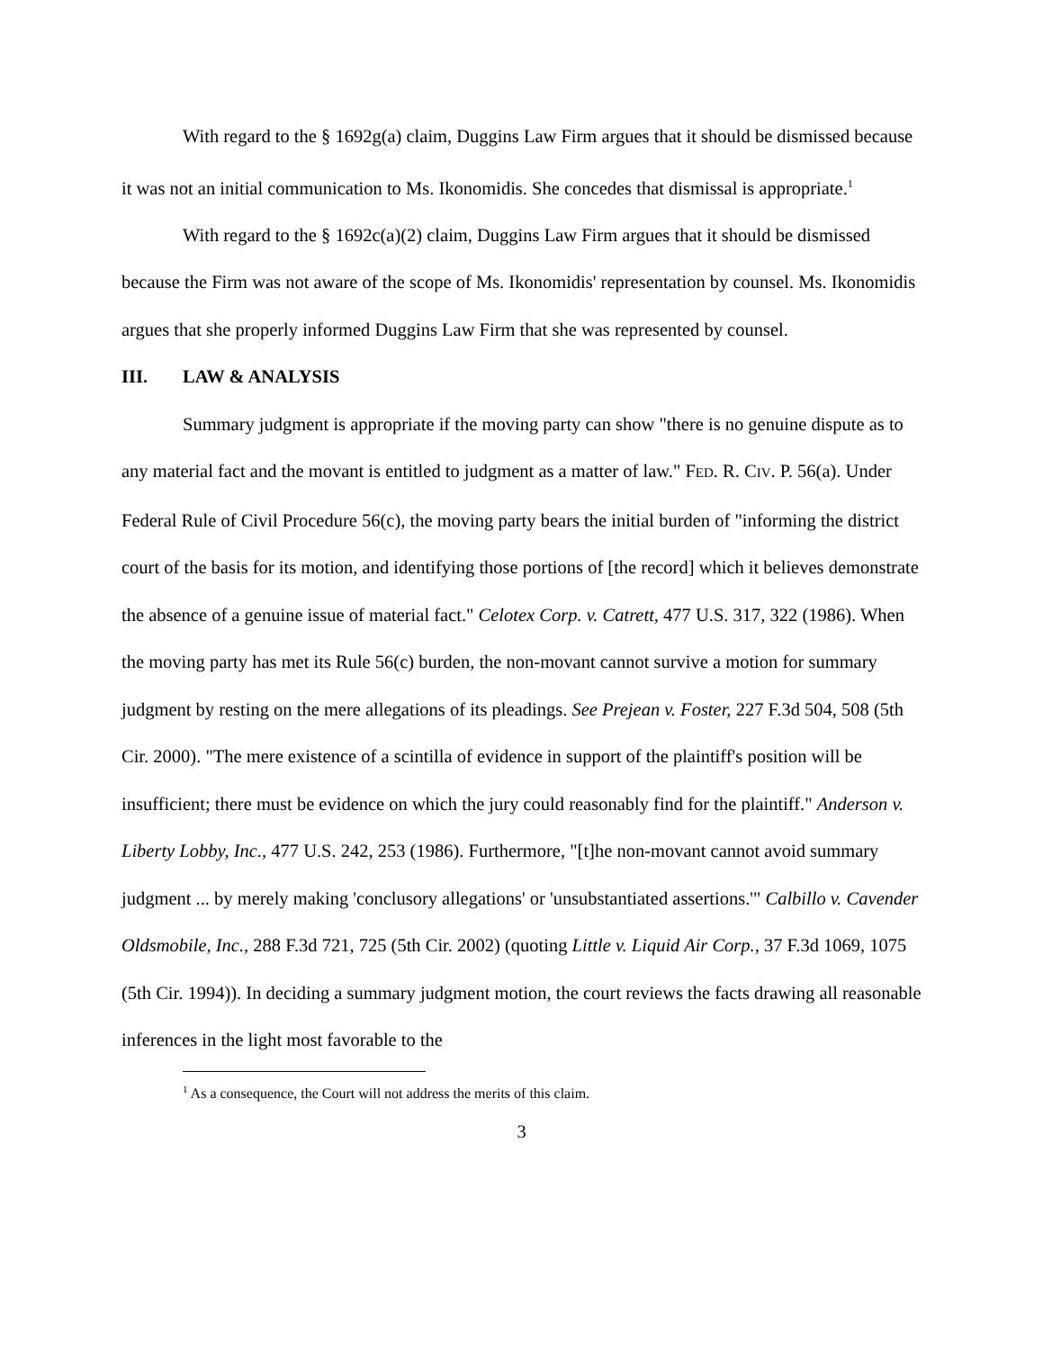With regard to the § 1692g(a) claim, Duggins Law Firm argues that it should be dismissed because it was not an initial communication to Ms. Ikonomidis. She concedes that dismissal is appropriate.<sup>1</sup>
With regard to the § 1692c(a)(2) claim, Duggins Law Firm argues that it should be dismissed because the Firm was not aware of the scope of Ms. Ikonomidis' representation by counsel. Ms. Ikonomidis argues that she properly informed Duggins Law Firm that she was represented by counsel.
III. LAW & ANALYSIS
Summary judgment is appropriate if the moving party can show "there is no genuine dispute as to any material fact and the movant is entitled to judgment as a matter of law." FED. R. CIV. P. 56(a). Under Federal Rule of Civil Procedure 56(c), the moving party bears the initial burden of "informing the district court of the basis for its motion, and identifying those portions of [the record] which it believes demonstrate the absence of a genuine issue of material fact." Celotex Corp. v. Catrett, 477 U.S. 317, 322 (1986). When the moving party has met its Rule 56(c) burden, the non-movant cannot survive a motion for summary judgment by resting on the mere allegations of its pleadings. See Prejean v. Foster, 227 F.3d 504, 508 (5th Cir. 2000). "The mere existence of a scintilla of evidence in support of the plaintiff's position will be insufficient; there must be evidence on which the jury could reasonably find for the plaintiff." Anderson v. Liberty Lobby, Inc., 477 U.S. 242, 253 (1986). Furthermore, "[t]he non-movant cannot avoid summary judgment ... by merely making 'conclusory allegations' or 'unsubstantiated assertions.'" Calbillo v. Cavender Oldsmobile, Inc., 288 F.3d 721, 725 (5th Cir. 2002) (quoting Little v. Liquid Air Corp., 37 F.3d 1069, 1075 (5th Cir. 1994)). In deciding a summary judgment motion, the court reviews the facts drawing all reasonable inferences in the light most favorable to the
<sup>1</sup> As a consequence, the Court will not address the merits of this claim.
3